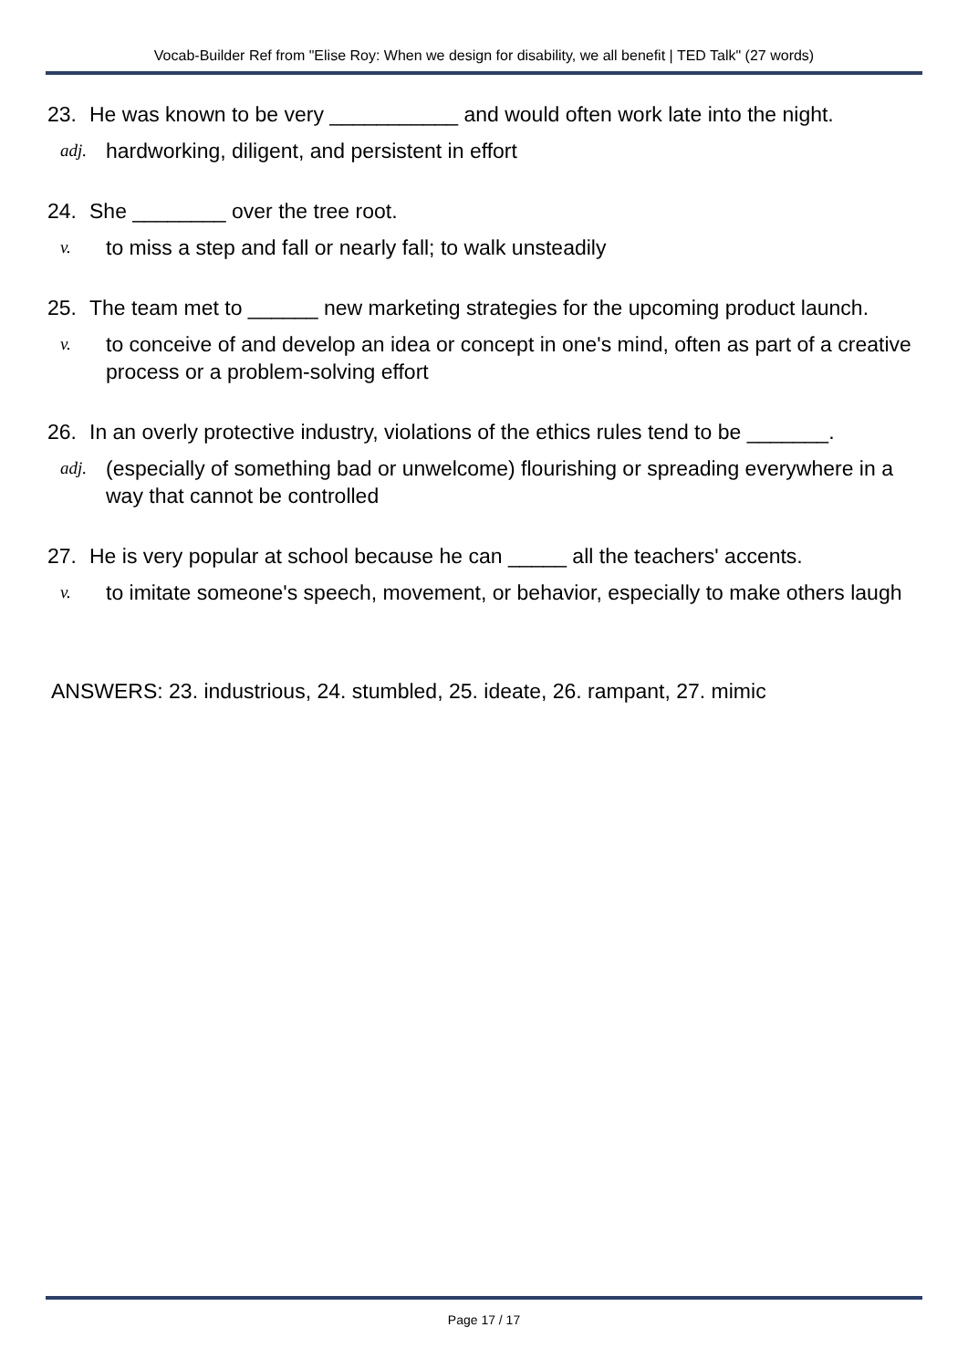Vocab-Builder Ref from "Elise Roy: When we design for disability, we all benefit | TED Talk" (27 words)
23. He was known to be very ___________ and would often work late into the night.
adj. hardworking, diligent, and persistent in effort
24. She ________ over the tree root.
v. to miss a step and fall or nearly fall; to walk unsteadily
25. The team met to ______ new marketing strategies for the upcoming product launch.
v. to conceive of and develop an idea or concept in one's mind, often as part of a creative process or a problem-solving effort
26. In an overly protective industry, violations of the ethics rules tend to be _______.
adj. (especially of something bad or unwelcome) flourishing or spreading everywhere in a way that cannot be controlled
27. He is very popular at school because he can _____ all the teachers' accents.
v. to imitate someone's speech, movement, or behavior, especially to make others laugh
ANSWERS: 23. industrious, 24. stumbled, 25. ideate, 26. rampant, 27. mimic
Page 17 / 17